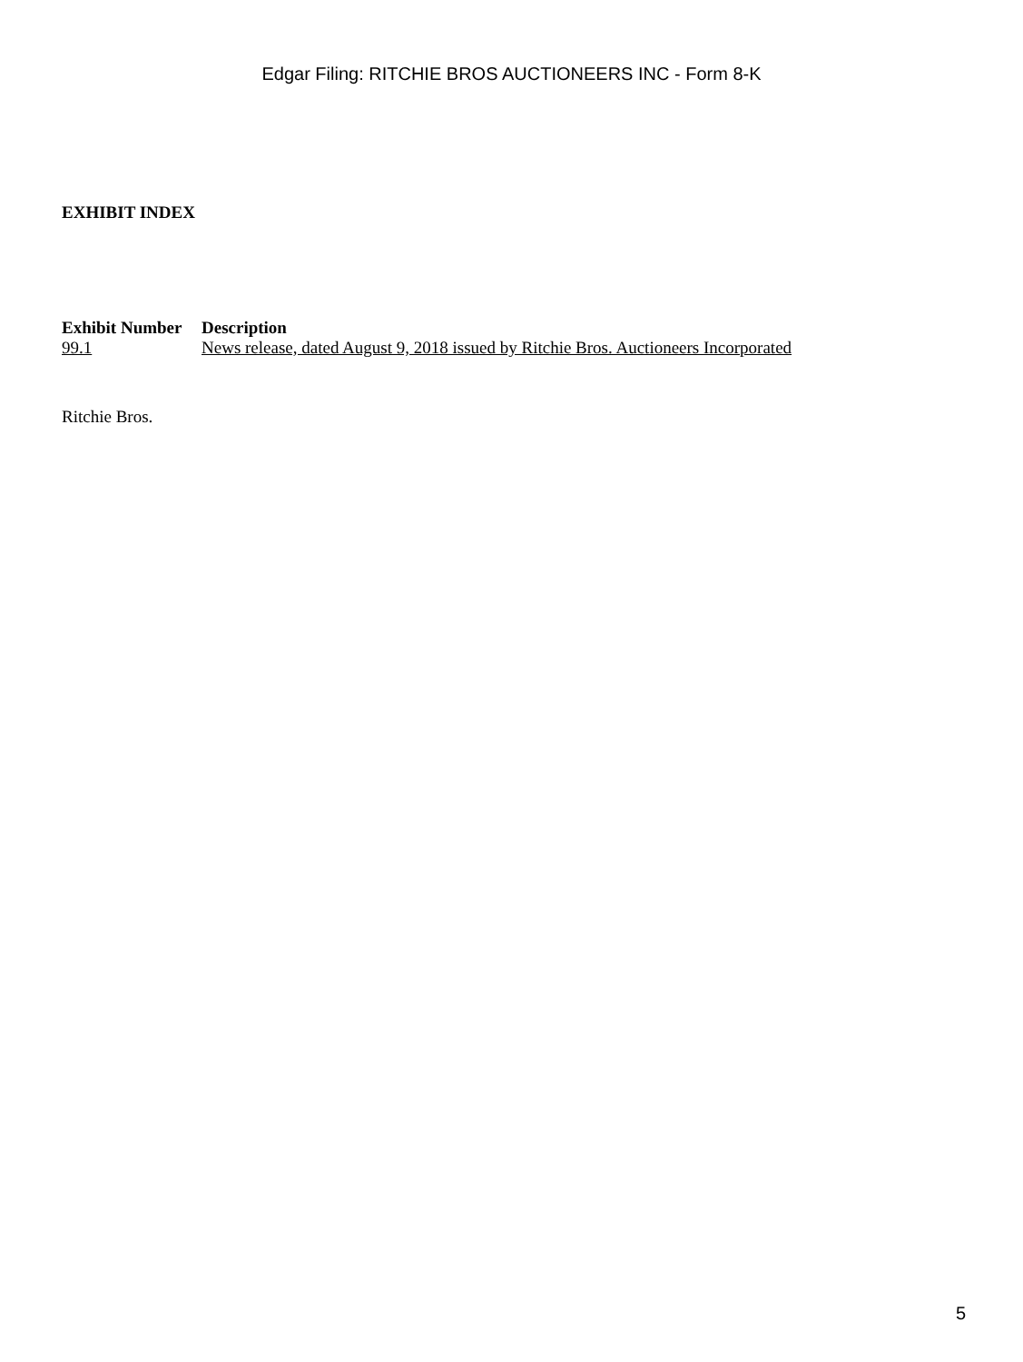Edgar Filing: RITCHIE BROS AUCTIONEERS INC - Form 8-K
EXHIBIT INDEX
| Exhibit Number | Description |
| --- | --- |
| 99.1 | News release, dated August 9, 2018 issued by Ritchie Bros. Auctioneers Incorporated |
Ritchie Bros.
5